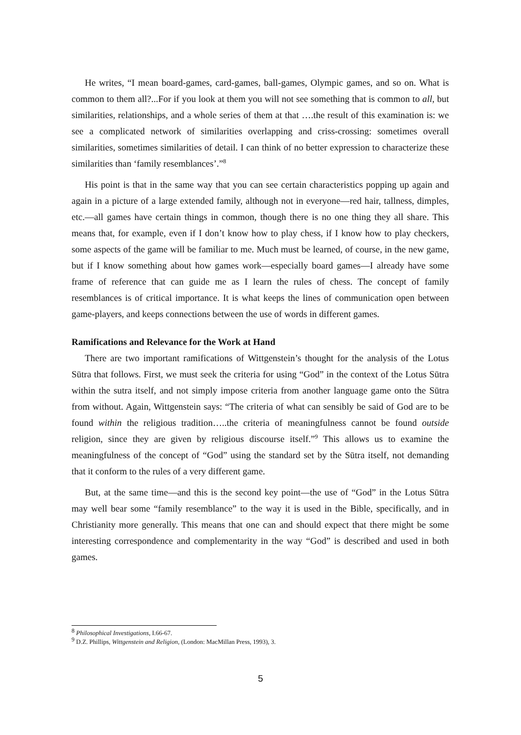He writes, “I mean board-games, card-games, ball-games, Olympic games, and so on. What is common to them all?...For if you look at them you will not see something that is common to all, but similarities, relationships, and a whole series of them at that ….the result of this examination is: we see a complicated network of similarities overlapping and criss-crossing: sometimes overall similarities, sometimes similarities of detail. I can think of no better expression to characterize these similarities than ‘family resemblances’.”<sup>8</sup>
His point is that in the same way that you can see certain characteristics popping up again and again in a picture of a large extended family, although not in everyone—red hair, tallness, dimples, etc.—all games have certain things in common, though there is no one thing they all share. This means that, for example, even if I don’t know how to play chess, if I know how to play checkers, some aspects of the game will be familiar to me. Much must be learned, of course, in the new game, but if I know something about how games work—especially board games—I already have some frame of reference that can guide me as I learn the rules of chess. The concept of family resemblances is of critical importance. It is what keeps the lines of communication open between game-players, and keeps connections between the use of words in different games.
Ramifications and Relevance for the Work at Hand
There are two important ramifications of Wittgenstein’s thought for the analysis of the Lotus Sūtra that follows. First, we must seek the criteria for using “God” in the context of the Lotus Sūtra within the sutra itself, and not simply impose criteria from another language game onto the Sūtra from without. Again, Wittgenstein says: “The criteria of what can sensibly be said of God are to be found within the religious tradition…..the criteria of meaningfulness cannot be found outside religion, since they are given by religious discourse itself.”<sup>9</sup> This allows us to examine the meaningfulness of the concept of “God” using the standard set by the Sūtra itself, not demanding that it conform to the rules of a very different game.
But, at the same time—and this is the second key point—the use of “God” in the Lotus Sūtra may well bear some “family resemblance” to the way it is used in the Bible, specifically, and in Christianity more generally. This means that one can and should expect that there might be some interesting correspondence and complementarity in the way “God” is described and used in both games.
<sup>8</sup> Philosophical Investigations, I.66-67.
<sup>9</sup> D.Z. Phillips, Wittgenstein and Religion, (London: MacMillan Press, 1993), 3.
5